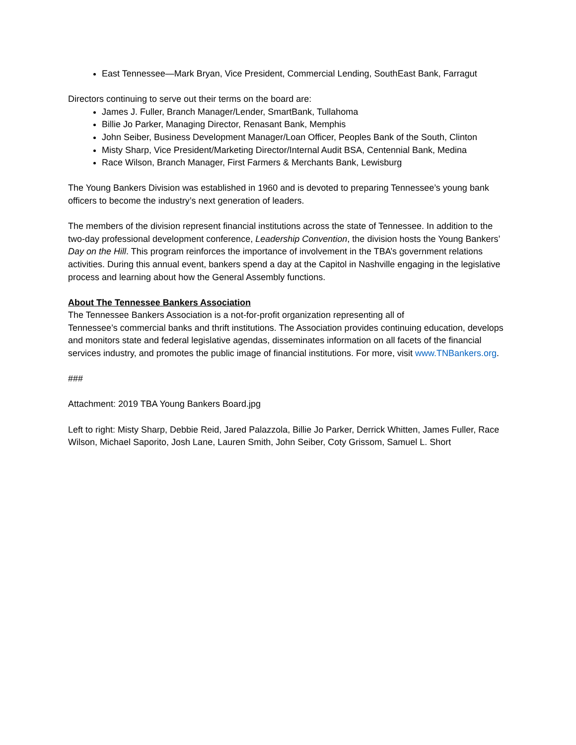East Tennessee—Mark Bryan, Vice President, Commercial Lending, SouthEast Bank, Farragut
Directors continuing to serve out their terms on the board are:
James J. Fuller, Branch Manager/Lender, SmartBank, Tullahoma
Billie Jo Parker, Managing Director, Renasant Bank, Memphis
John Seiber, Business Development Manager/Loan Officer, Peoples Bank of the South, Clinton
Misty Sharp, Vice President/Marketing Director/Internal Audit BSA, Centennial Bank, Medina
Race Wilson, Branch Manager, First Farmers & Merchants Bank, Lewisburg
The Young Bankers Division was established in 1960 and is devoted to preparing Tennessee’s young bank officers to become the industry’s next generation of leaders.
The members of the division represent financial institutions across the state of Tennessee. In addition to the two-day professional development conference, Leadership Convention, the division hosts the Young Bankers’ Day on the Hill. This program reinforces the importance of involvement in the TBA’s government relations activities. During this annual event, bankers spend a day at the Capitol in Nashville engaging in the legislative process and learning about how the General Assembly functions.
About The Tennessee Bankers Association
The Tennessee Bankers Association is a not-for-profit organization representing all of
Tennessee’s commercial banks and thrift institutions. The Association provides continuing education, develops and monitors state and federal legislative agendas, disseminates information on all facets of the financial services industry, and promotes the public image of financial institutions. For more, visit www.TNBankers.org.
###
Attachment: 2019 TBA Young Bankers Board.jpg
Left to right: Misty Sharp, Debbie Reid, Jared Palazzola, Billie Jo Parker, Derrick Whitten, James Fuller, Race Wilson, Michael Saporito, Josh Lane, Lauren Smith, John Seiber, Coty Grissom, Samuel L. Short